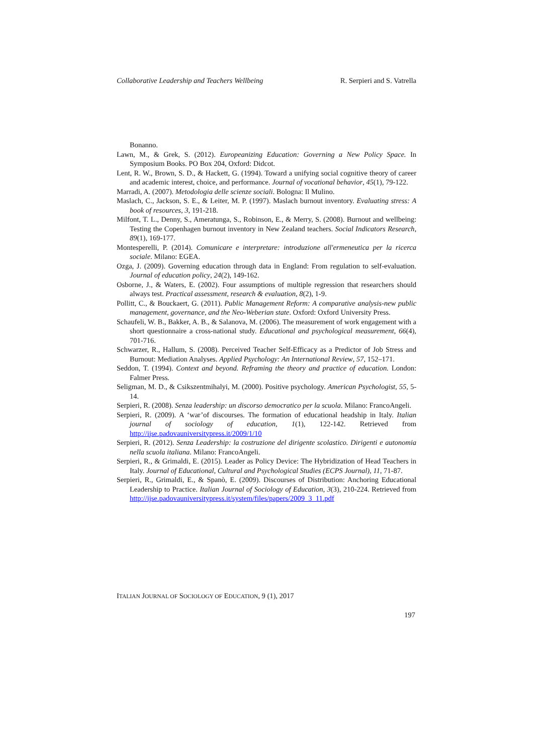Collaborative Leadership and Teachers Wellbeing R. Serpieri and S. Vatrella
Bonanno.
Lawn, M., & Grek, S. (2012). Europeanizing Education: Governing a New Policy Space. In Symposium Books. PO Box 204, Oxford: Didcot.
Lent, R. W., Brown, S. D., & Hackett, G. (1994). Toward a unifying social cognitive theory of career and academic interest, choice, and performance. Journal of vocational behavior, 45(1), 79-122.
Marradi, A. (2007). Metodologia delle scienze sociali. Bologna: Il Mulino.
Maslach, C., Jackson, S. E., & Leiter, M. P. (1997). Maslach burnout inventory. Evaluating stress: A book of resources, 3, 191-218.
Milfont, T. L., Denny, S., Ameratunga, S., Robinson, E., & Merry, S. (2008). Burnout and wellbeing: Testing the Copenhagen burnout inventory in New Zealand teachers. Social Indicators Research, 89(1), 169-177.
Montesperelli, P. (2014). Comunicare e interpretare: introduzione all'ermeneutica per la ricerca sociale. Milano: EGEA.
Ozga, J. (2009). Governing education through data in England: From regulation to self-evaluation. Journal of education policy, 24(2), 149-162.
Osborne, J., & Waters, E. (2002). Four assumptions of multiple regression that researchers should always test. Practical assessment, research & evaluation, 8(2), 1-9.
Pollitt, C., & Bouckaert, G. (2011). Public Management Reform: A comparative analysis-new public management, governance, and the Neo-Weberian state. Oxford: Oxford University Press.
Schaufeli, W. B., Bakker, A. B., & Salanova, M. (2006). The measurement of work engagement with a short questionnaire a cross-national study. Educational and psychological measurement, 66(4), 701-716.
Schwarzer, R., Hallum, S. (2008). Perceived Teacher Self-Efficacy as a Predictor of Job Stress and Burnout: Mediation Analyses. Applied Psychology: An International Review, 57, 152–171.
Seddon, T. (1994). Context and beyond. Reframing the theory and practice of education. London: Falmer Press.
Seligman, M. D., & Csikszentmihalyi, M. (2000). Positive psychology. American Psychologist, 55, 5-14.
Serpieri, R. (2008). Senza leadership: un discorso democratico per la scuola. Milano: FrancoAngeli.
Serpieri, R. (2009). A ‘war’of discourses. The formation of educational headship in Italy. Italian journal of sociology of education, 1(1), 122-142. Retrieved from http://ijse.padovauniversitypress.it/2009/1/10
Serpieri, R. (2012). Senza Leadership: la costruzione del dirigente scolastico. Dirigenti e autonomia nella scuola italiana. Milano: FrancoAngeli.
Serpieri, R., & Grimaldi, E. (2015). Leader as Policy Device: The Hybridization of Head Teachers in Italy. Journal of Educational, Cultural and Psychological Studies (ECPS Journal), 11, 71-87.
Serpieri, R., Grimaldi, E., & Spanò, E. (2009). Discourses of Distribution: Anchoring Educational Leadership to Practice. Italian Journal of Sociology of Education, 3(3), 210-224. Retrieved from http://ijse.padovauniversitypress.it/system/files/papers/2009_3_11.pdf
ITALIAN JOURNAL OF SOCIOLOGY OF EDUCATION, 9 (1), 2017
197